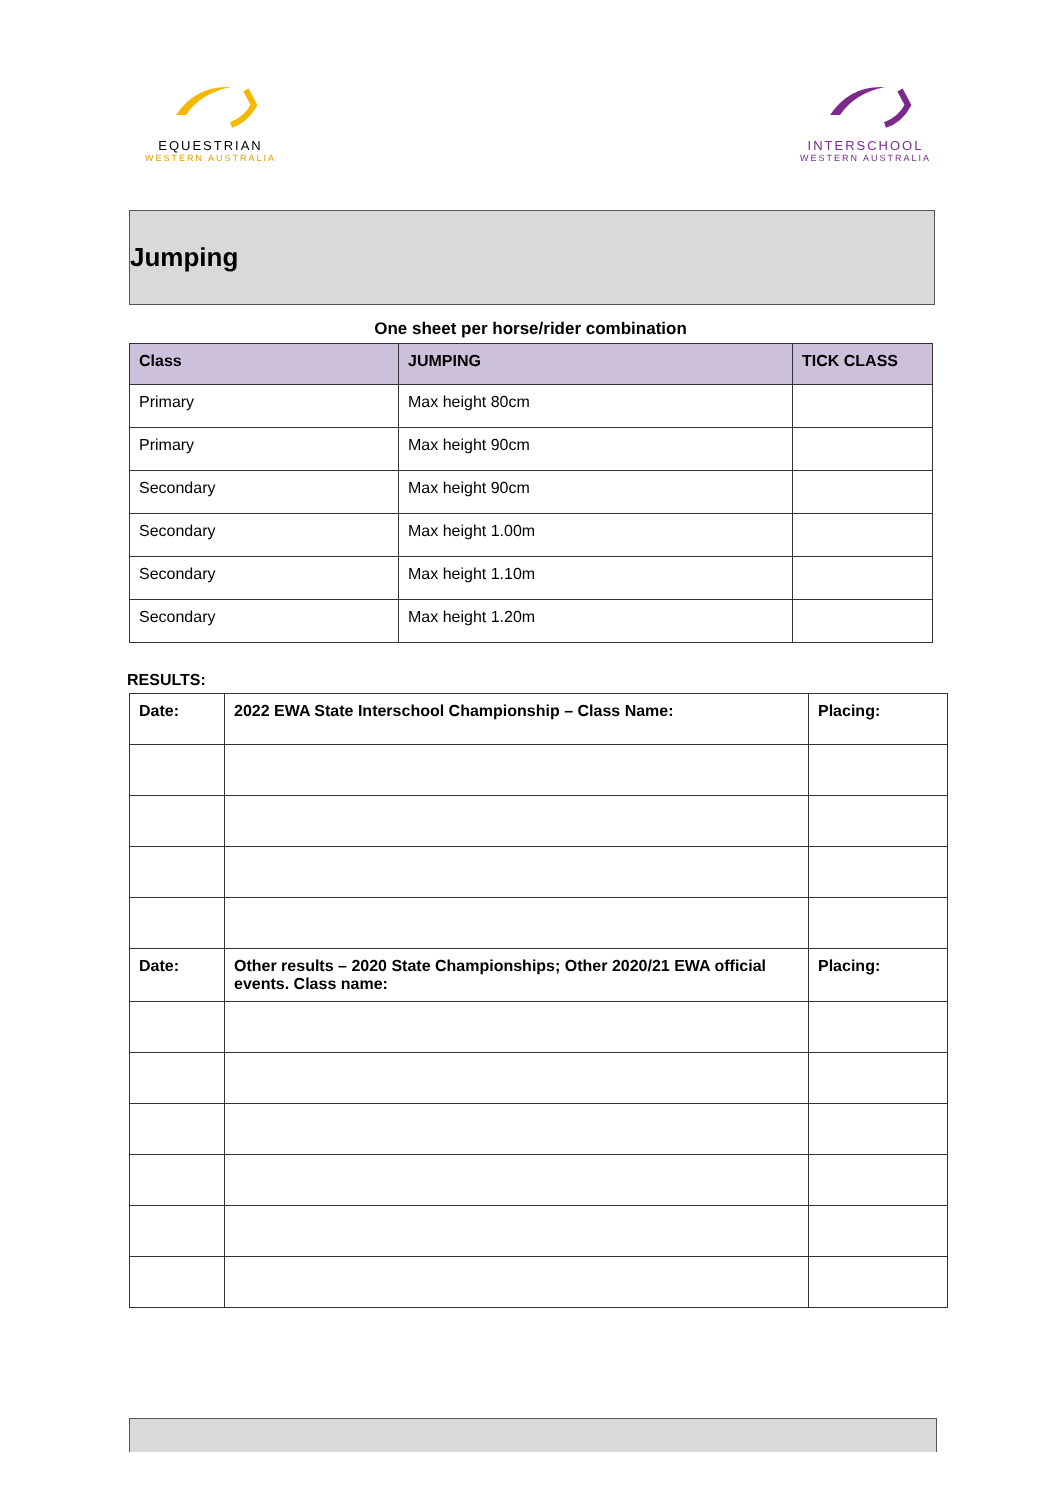EQUESTRIAN
WESTERN AUSTRALIA
INTERSCHOOL
WESTERN AUSTRALIA
Jumping
One sheet per horse/rider combination
| Class | JUMPING | TICK CLASS |
| --- | --- | --- |
| Primary | Max height 80cm | |
| Primary | Max height 90cm | |
| Secondary | Max height 90cm | |
| Secondary | Max height 1.00m | |
| Secondary | Max height 1.10m | |
| Secondary | Max height 1.20m | |
RESULTS:
| Date: | 2022 EWA State Interschool Championship – Class Name: | Placing: |
| Date: | Other results – 2020 State Championships; Other 2020/21 EWA official events. Class name: | Placing: |